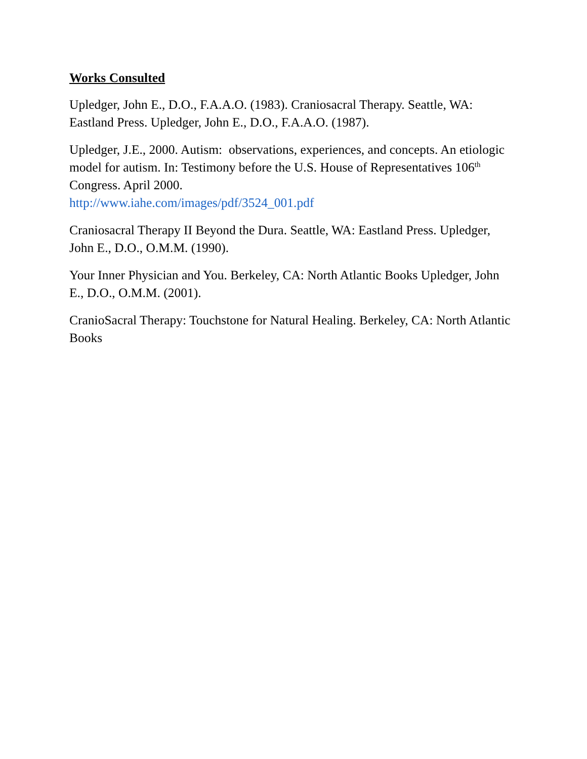Works Consulted
Upledger, John E., D.O., F.A.A.O. (1983). Craniosacral Therapy. Seattle, WA: Eastland Press. Upledger, John E., D.O., F.A.A.O. (1987).
Upledger, J.E., 2000. Autism: observations, experiences, and concepts. An etiologic model for autism. In: Testimony before the U.S. House of Representatives 106<sup>th</sup> Congress. April 2000.
http://www.iahe.com/images/pdf/3524_001.pdf
Craniosacral Therapy II Beyond the Dura. Seattle, WA: Eastland Press. Upledger, John E., D.O., O.M.M. (1990).
Your Inner Physician and You. Berkeley, CA: North Atlantic Books Upledger, John E., D.O., O.M.M. (2001).
CranioSacral Therapy: Touchstone for Natural Healing. Berkeley, CA: North Atlantic Books